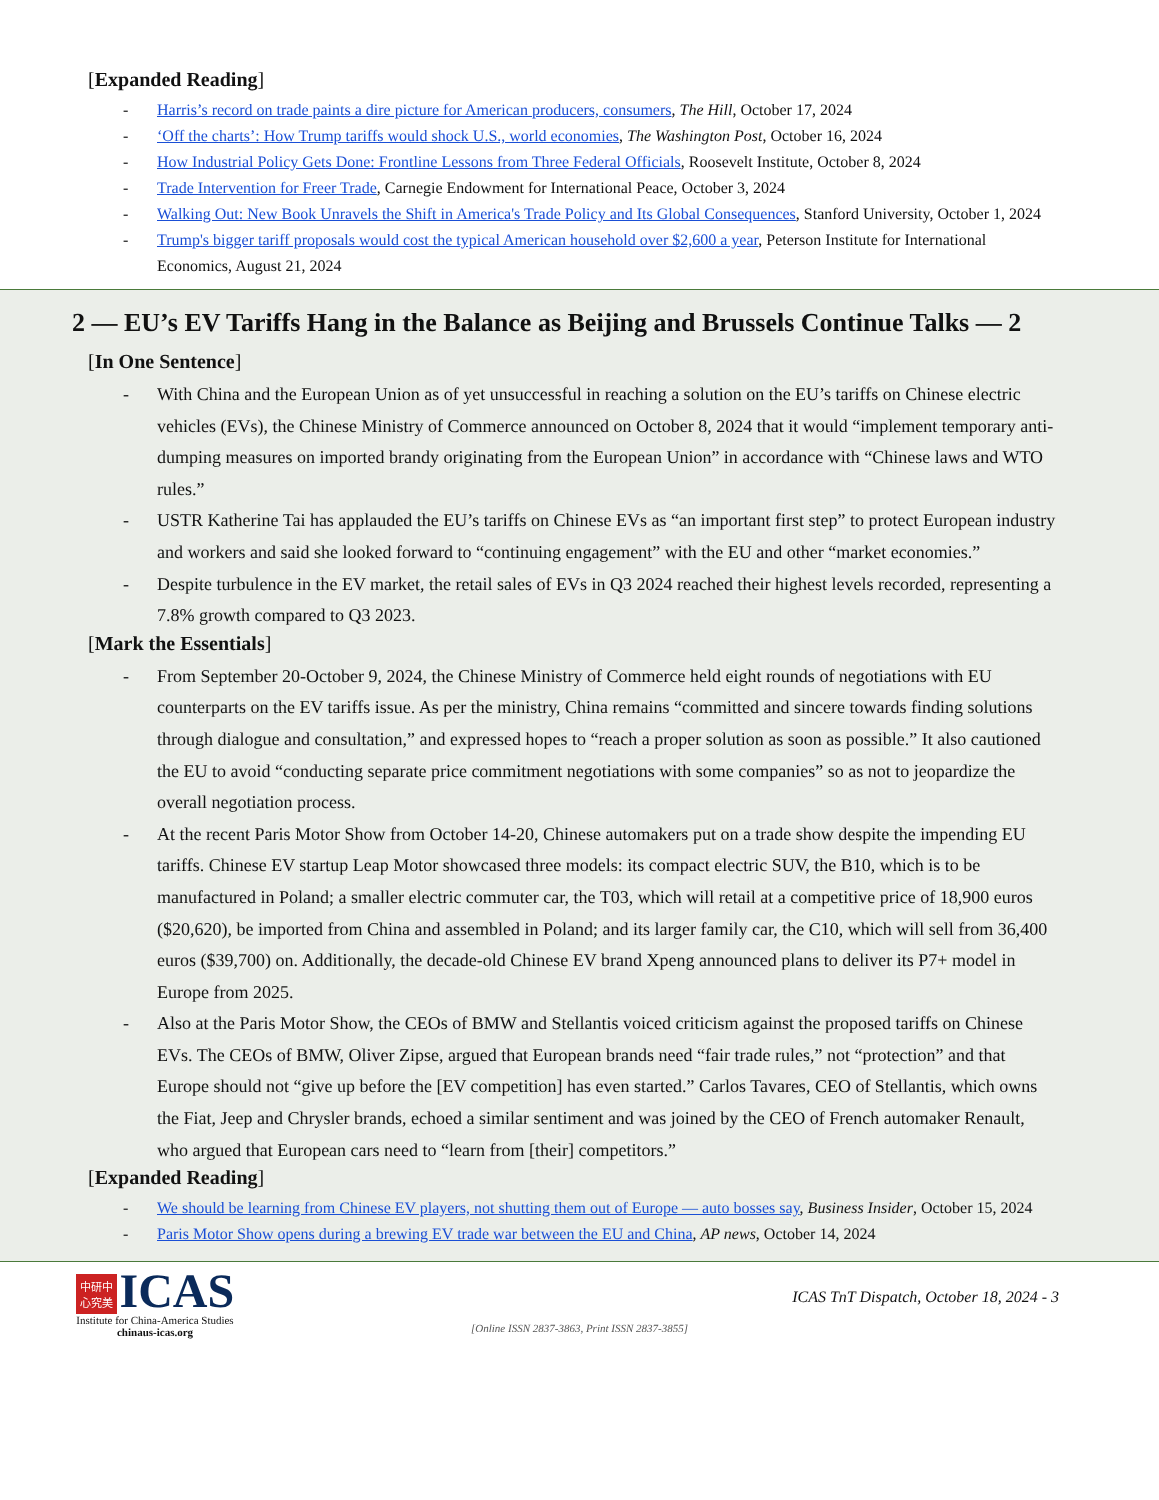[Expanded Reading]
Harris’s record on trade paints a dire picture for American producers, consumers, The Hill, October 17, 2024
‘Off the charts’: How Trump tariffs would shock U.S., world economies, The Washington Post, October 16, 2024
How Industrial Policy Gets Done: Frontline Lessons from Three Federal Officials, Roosevelt Institute, October 8, 2024
Trade Intervention for Freer Trade, Carnegie Endowment for International Peace, October 3, 2024
Walking Out: New Book Unravels the Shift in America's Trade Policy and Its Global Consequences, Stanford University, October 1, 2024
Trump's bigger tariff proposals would cost the typical American household over $2,600 a year, Peterson Institute for International Economics, August 21, 2024
2 — EU’s EV Tariffs Hang in the Balance as Beijing and Brussels Continue Talks — 2
[In One Sentence]
With China and the European Union as of yet unsuccessful in reaching a solution on the EU’s tariffs on Chinese electric vehicles (EVs), the Chinese Ministry of Commerce announced on October 8, 2024 that it would “implement temporary anti-dumping measures on imported brandy originating from the European Union” in accordance with “Chinese laws and WTO rules.”
USTR Katherine Tai has applauded the EU’s tariffs on Chinese EVs as “an important first step” to protect European industry and workers and said she looked forward to “continuing engagement” with the EU and other “market economies.”
Despite turbulence in the EV market, the retail sales of EVs in Q3 2024 reached their highest levels recorded, representing a 7.8% growth compared to Q3 2023.
[Mark the Essentials]
From September 20-October 9, 2024, the Chinese Ministry of Commerce held eight rounds of negotiations with EU counterparts on the EV tariffs issue. As per the ministry, China remains “committed and sincere towards finding solutions through dialogue and consultation,” and expressed hopes to “reach a proper solution as soon as possible.” It also cautioned the EU to avoid “conducting separate price commitment negotiations with some companies” so as not to jeopardize the overall negotiation process.
At the recent Paris Motor Show from October 14-20, Chinese automakers put on a trade show despite the impending EU tariffs. Chinese EV startup Leap Motor showcased three models: its compact electric SUV, the B10, which is to be manufactured in Poland; a smaller electric commuter car, the T03, which will retail at a competitive price of 18,900 euros ($20,620), be imported from China and assembled in Poland; and its larger family car, the C10, which will sell from 36,400 euros ($39,700) on. Additionally, the decade-old Chinese EV brand Xpeng announced plans to deliver its P7+ model in Europe from 2025.
Also at the Paris Motor Show, the CEOs of BMW and Stellantis voiced criticism against the proposed tariffs on Chinese EVs. The CEOs of BMW, Oliver Zipse, argued that European brands need “fair trade rules,” not “protection” and that Europe should not “give up before the [EV competition] has even started.” Carlos Tavares, CEO of Stellantis, which owns the Fiat, Jeep and Chrysler brands, echoed a similar sentiment and was joined by the CEO of French automaker Renault, who argued that European cars need to “learn from [their] competitors.”
[Expanded Reading]
We should be learning from Chinese EV players, not shutting them out of Europe — auto bosses say, Business Insider, October 15, 2024
Paris Motor Show opens during a brewing EV trade war between the EU and China, AP news, October 14, 2024
中研中
心究美 ICAS
Institute for China-America Studies
chinaus-icas.org
ICAS TnT Dispatch, October 18, 2024 - 3
[Online ISSN 2837-3863, Print ISSN 2837-3855]